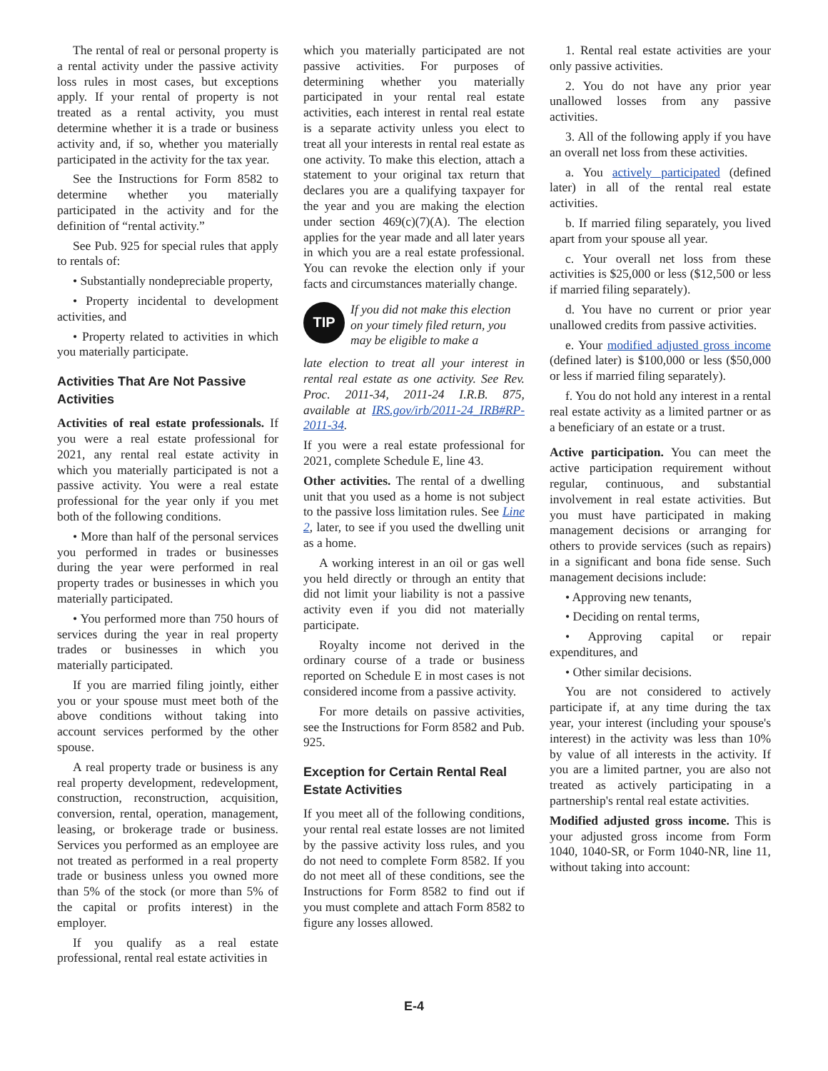The rental of real or personal property is a rental activity under the passive activity loss rules in most cases, but exceptions apply. If your rental of property is not treated as a rental activity, you must determine whether it is a trade or business activity and, if so, whether you materially participated in the activity for the tax year.
See the Instructions for Form 8582 to determine whether you materially participated in the activity and for the definition of “rental activity.”
See Pub. 925 for special rules that apply to rentals of:
• Substantially nondepreciable property,
• Property incidental to development activities, and
• Property related to activities in which you materially participate.
Activities That Are Not Passive Activities
Activities of real estate professionals. If you were a real estate professional for 2021, any rental real estate activity in which you materially participated is not a passive activity. You were a real estate professional for the year only if you met both of the following conditions.
• More than half of the personal services you performed in trades or businesses during the year were performed in real property trades or businesses in which you materially participated.
• You performed more than 750 hours of services during the year in real property trades or businesses in which you materially participated.
If you are married filing jointly, either you or your spouse must meet both of the above conditions without taking into account services performed by the other spouse.
A real property trade or business is any real property development, redevelopment, construction, reconstruction, acquisition, conversion, rental, operation, management, leasing, or brokerage trade or business. Services you performed as an employee are not treated as performed in a real property trade or business unless you owned more than 5% of the stock (or more than 5% of the capital or profits interest) in the employer.
If you qualify as a real estate professional, rental real estate activities in
which you materially participated are not passive activities. For purposes of determining whether you materially participated in your rental real estate activities, each interest in rental real estate is a separate activity unless you elect to treat all your interests in rental real estate as one activity. To make this election, attach a statement to your original tax return that declares you are a qualifying taxpayer for the year and you are making the election under section 469(c)(7)(A). The election applies for the year made and all later years in which you are a real estate professional. You can revoke the election only if your facts and circumstances materially change.
TIP
If you did not make this election on your timely filed return, you may be eligible to make a
late election to treat all your interest in rental real estate as one activity. See Rev. Proc. 2011-34, 2011-24 I.R.B. 875, available at IRS.gov/irb/2011-24_IRB#RP-2011-34.
If you were a real estate professional for 2021, complete Schedule E, line 43.
Other activities. The rental of a dwelling unit that you used as a home is not subject to the passive loss limitation rules. See Line 2, later, to see if you used the dwelling unit as a home.
A working interest in an oil or gas well you held directly or through an entity that did not limit your liability is not a passive activity even if you did not materially participate.
Royalty income not derived in the ordinary course of a trade or business reported on Schedule E in most cases is not considered income from a passive activity.
For more details on passive activities, see the Instructions for Form 8582 and Pub. 925.
Exception for Certain Rental Real Estate Activities
If you meet all of the following conditions, your rental real estate losses are not limited by the passive activity loss rules, and you do not need to complete Form 8582. If you do not meet all of these conditions, see the Instructions for Form 8582 to find out if you must complete and attach Form 8582 to figure any losses allowed.
1. Rental real estate activities are your only passive activities.
2. You do not have any prior year unallowed losses from any passive activities.
3. All of the following apply if you have an overall net loss from these activities.
a. You actively participated (defined later) in all of the rental real estate activities.
b. If married filing separately, you lived apart from your spouse all year.
c. Your overall net loss from these activities is $25,000 or less ($12,500 or less if married filing separately).
d. You have no current or prior year unallowed credits from passive activities.
e. Your modified adjusted gross income (defined later) is $100,000 or less ($50,000 or less if married filing separately).
f. You do not hold any interest in a rental real estate activity as a limited partner or as a beneficiary of an estate or a trust.
Active participation. You can meet the active participation requirement without regular, continuous, and substantial involvement in real estate activities. But you must have participated in making management decisions or arranging for others to provide services (such as repairs) in a significant and bona fide sense. Such management decisions include:
• Approving new tenants,
• Deciding on rental terms,
• Approving capital or repair expenditures, and
• Other similar decisions.
You are not considered to actively participate if, at any time during the tax year, your interest (including your spouse's interest) in the activity was less than 10% by value of all interests in the activity. If you are a limited partner, you are also not treated as actively participating in a partnership's rental real estate activities.
Modified adjusted gross income. This is your adjusted gross income from Form 1040, 1040-SR, or Form 1040-NR, line 11, without taking into account:
E-4